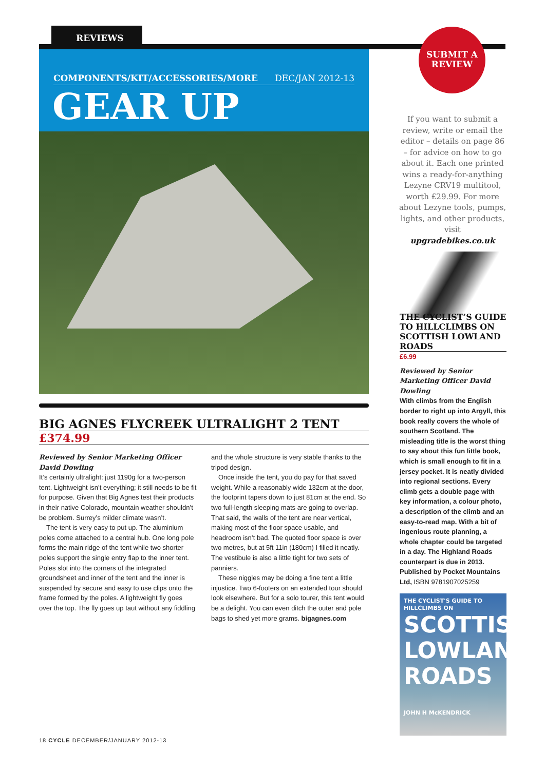REVIEWS
COMPONENTS/KIT/ACCESSORIES/MORE DEC/JAN 2012-13
GEAR UP
SUBMIT A
REVIEW
If you want to submit a review, write or email the editor – details on page 86 – for advice on how to go about it. Each one printed wins a ready-for-anything Lezyne CRV19 multitool, worth £29.99. For more about Lezyne tools, pumps, lights, and other products, visit
upgradebikes.co.uk
THE CYCLIST’S GUIDE TO HILLCLIMBS ON SCOTTISH LOWLAND ROADS
£6.99
Reviewed by Senior Marketing Officer David Dowling
With climbs from the English border to right up into Argyll, this book really covers the whole of southern Scotland. The misleading title is the worst thing to say about this fun little book, which is small enough to fit in a jersey pocket. It is neatly divided into regional sections. Every climb gets a double page with key information, a colour photo, a description of the climb and an easy-to-read map. With a bit of ingenious route planning, a whole chapter could be targeted in a day. The Highland Roads counterpart is due in 2013. Published by Pocket Mountains Ltd, ISBN 9781907025259
THE CYCLIST'S GUIDE TO HILLCLIMBS ON
SCOTTISH LOWLAND ROADS
JOHN H McKENDRICK
BIG AGNES FLYCREEK ULTRALIGHT 2 TENT
£374.99
Reviewed by Senior Marketing Officer David Dowling
It’s certainly ultralight: just 1190g for a two-person tent. Lightweight isn’t everything; it still needs to be fit for purpose. Given that Big Agnes test their products in their native Colorado, mountain weather shouldn’t be problem. Surrey’s milder climate wasn’t.
The tent is very easy to put up. The aluminium poles come attached to a central hub. One long pole forms the main ridge of the tent while two shorter poles support the single entry flap to the inner tent. Poles slot into the corners of the integrated groundsheet and inner of the tent and the inner is suspended by secure and easy to use clips onto the frame formed by the poles. A lightweight fly goes over the top. The fly goes up taut without any fiddling and the whole structure is very stable thanks to the tripod design.
Once inside the tent, you do pay for that saved weight. While a reasonably wide 132cm at the door, the footprint tapers down to just 81cm at the end. So two full-length sleeping mats are going to overlap. That said, the walls of the tent are near vertical, making most of the floor space usable, and headroom isn’t bad. The quoted floor space is over two metres, but at 5ft 11in (180cm) I filled it neatly. The vestibule is also a little tight for two sets of panniers.
These niggles may be doing a fine tent a little injustice. Two 6-footers on an extended tour should look elsewhere. But for a solo tourer, this tent would be a delight. You can even ditch the outer and pole bags to shed yet more grams. bigagnes.com
18 CYCLE DECEMBER/JANUARY 2012-13